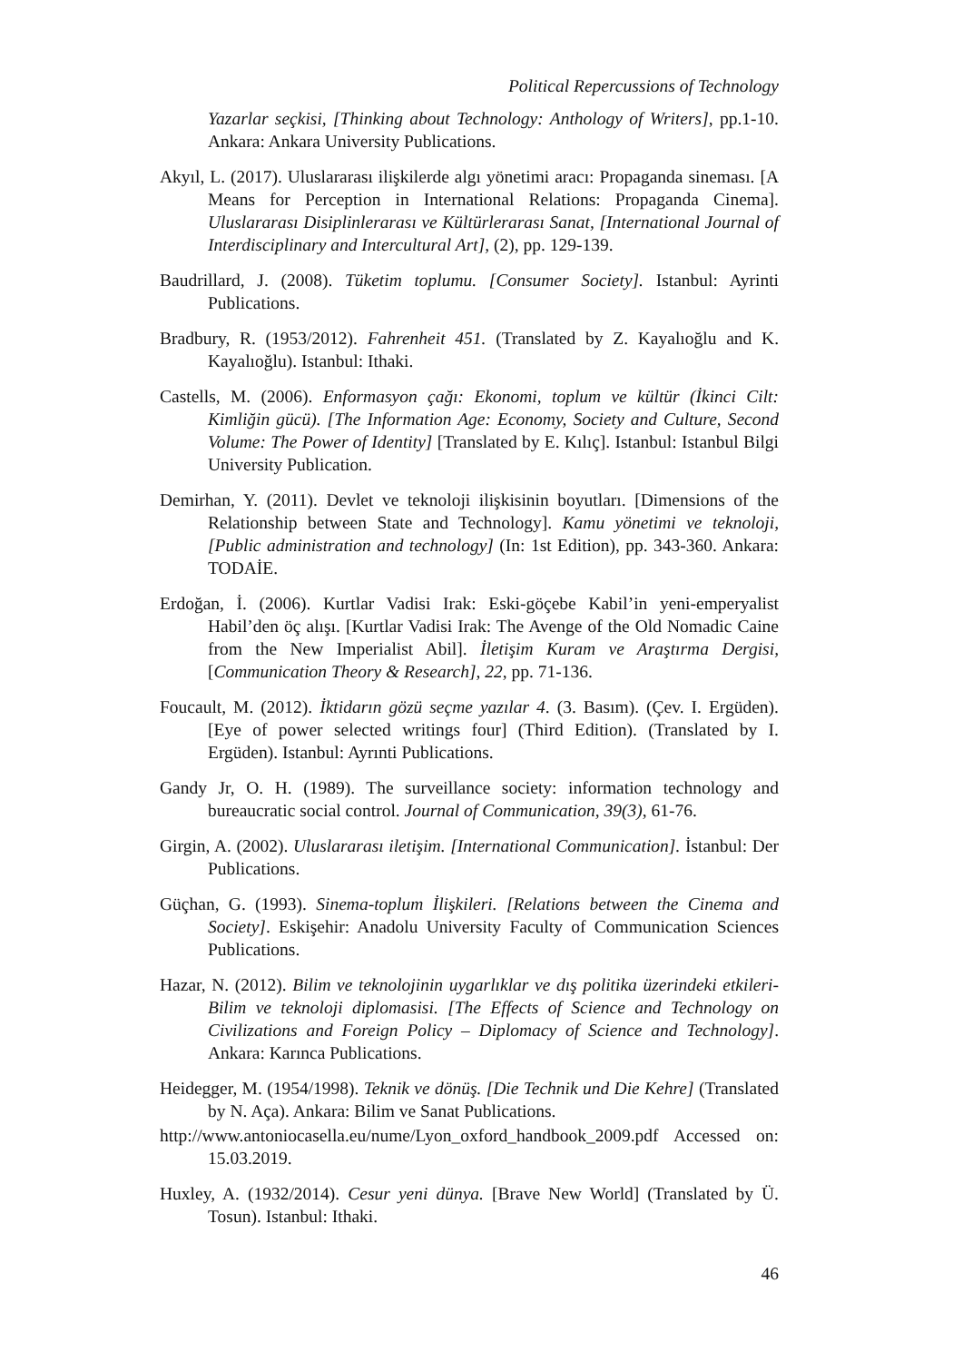Political Repercussions of Technology
Yazarlar seçkisi, [Thinking about Technology: Anthology of Writers], pp.1-10. Ankara: Ankara University Publications.
Akyıl, L. (2017). Uluslararası ilişkilerde algı yönetimi aracı: Propaganda sineması. [A Means for Perception in International Relations: Propaganda Cinema]. Uluslararası Disiplinlerarası ve Kültürlerarası Sanat, [International Journal of Interdisciplinary and Intercultural Art], (2), pp. 129-139.
Baudrillard, J. (2008). Tüketim toplumu. [Consumer Society]. Istanbul: Ayrinti Publications.
Bradbury, R. (1953/2012). Fahrenheit 451. (Translated by Z. Kayalıoğlu and K. Kayalıoğlu). Istanbul: Ithaki.
Castells, M. (2006). Enformasyon çağı: Ekonomi, toplum ve kültür (İkinci Cilt: Kimliğin gücü). [The Information Age: Economy, Society and Culture, Second Volume: The Power of Identity] [Translated by E. Kılıç]. Istanbul: Istanbul Bilgi University Publication.
Demirhan, Y. (2011). Devlet ve teknoloji ilişkisinin boyutları. [Dimensions of the Relationship between State and Technology]. Kamu yönetimi ve teknoloji, [Public administration and technology] (In: 1st Edition), pp. 343-360. Ankara: TODAİE.
Erdoğan, İ. (2006). Kurtlar Vadisi Irak: Eski-göçebe Kabil’in yeni-emperyalist Habil’den öç alışı. [Kurtlar Vadisi Irak: The Avenge of the Old Nomadic Caine from the New Imperialist Abil]. İletişim Kuram ve Araştırma Dergisi, [Communication Theory & Research], 22, pp. 71-136.
Foucault, M. (2012). İktidarın gözü seçme yazılar 4. (3. Basım). (Çev. I. Ergüden). [Eye of power selected writings four] (Third Edition). (Translated by I. Ergüden). Istanbul: Ayrınti Publications.
Gandy Jr, O. H. (1989). The surveillance society: information technology and bureaucratic social control. Journal of Communication, 39(3), 61-76.
Girgin, A. (2002). Uluslararası iletişim. [International Communication]. İstanbul: Der Publications.
Güçhan, G. (1993). Sinema-toplum İlişkileri. [Relations between the Cinema and Society]. Eskişehir: Anadolu University Faculty of Communication Sciences Publications.
Hazar, N. (2012). Bilim ve teknolojinin uygarlıklar ve dış politika üzerindeki etkileri-Bilim ve teknoloji diplomasisi. [The Effects of Science and Technology on Civilizations and Foreign Policy – Diplomacy of Science and Technology]. Ankara: Karınca Publications.
Heidegger, M. (1954/1998). Teknik ve dönüş. [Die Technik und Die Kehre] (Translated by N. Aça). Ankara: Bilim ve Sanat Publications.
http://www.antoniocasella.eu/nume/Lyon_oxford_handbook_2009.pdf Accessed on: 15.03.2019.
Huxley, A. (1932/2014). Cesur yeni dünya. [Brave New World] (Translated by Ü. Tosun). Istanbul: Ithaki.
46